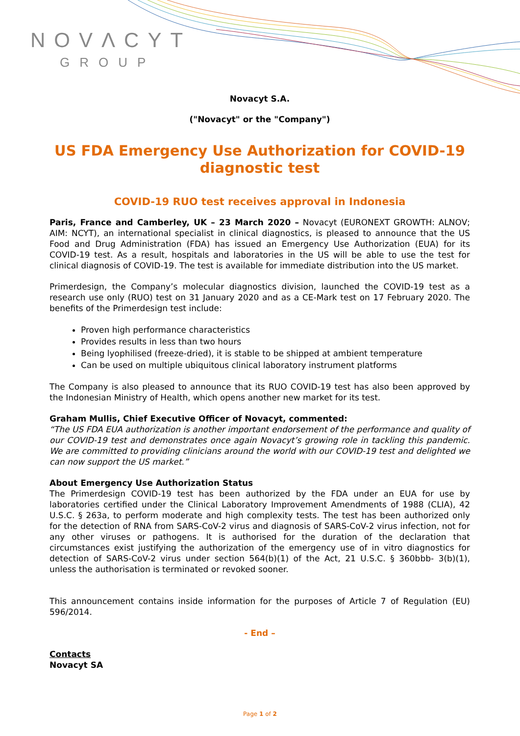NOVΛCYT
GROUP
Novacyt S.A.
("Novacyt" or the "Company")
US FDA Emergency Use Authorization for COVID-19 diagnostic test
COVID-19 RUO test receives approval in Indonesia
Paris, France and Camberley, UK – 23 March 2020 – Novacyt (EURONEXT GROWTH: ALNOV; AIM: NCYT), an international specialist in clinical diagnostics, is pleased to announce that the US Food and Drug Administration (FDA) has issued an Emergency Use Authorization (EUA) for its COVID-19 test. As a result, hospitals and laboratories in the US will be able to use the test for clinical diagnosis of COVID-19. The test is available for immediate distribution into the US market.
Primerdesign, the Company’s molecular diagnostics division, launched the COVID-19 test as a research use only (RUO) test on 31 January 2020 and as a CE-Mark test on 17 February 2020. The benefits of the Primerdesign test include:
Proven high performance characteristics
Provides results in less than two hours
Being lyophilised (freeze-dried), it is stable to be shipped at ambient temperature
Can be used on multiple ubiquitous clinical laboratory instrument platforms
The Company is also pleased to announce that its RUO COVID-19 test has also been approved by the Indonesian Ministry of Health, which opens another new market for its test.
Graham Mullis, Chief Executive Officer of Novacyt, commented:
“The US FDA EUA authorization is another important endorsement of the performance and quality of our COVID-19 test and demonstrates once again Novacyt’s growing role in tackling this pandemic. We are committed to providing clinicians around the world with our COVID-19 test and delighted we can now support the US market.”
About Emergency Use Authorization Status
The Primerdesign COVID-19 test has been authorized by the FDA under an EUA for use by laboratories certified under the Clinical Laboratory Improvement Amendments of 1988 (CLIA), 42 U.S.C. § 263a, to perform moderate and high complexity tests. The test has been authorized only for the detection of RNA from SARS-CoV-2 virus and diagnosis of SARS-CoV-2 virus infection, not for any other viruses or pathogens. It is authorised for the duration of the declaration that circumstances exist justifying the authorization of the emergency use of in vitro diagnostics for detection of SARS-CoV-2 virus under section 564(b)(1) of the Act, 21 U.S.C. § 360bbb- 3(b)(1), unless the authorisation is terminated or revoked sooner.
This announcement contains inside information for the purposes of Article 7 of Regulation (EU) 596/2014.
- End –
Contacts
Novacyt SA
Page 1 of 2